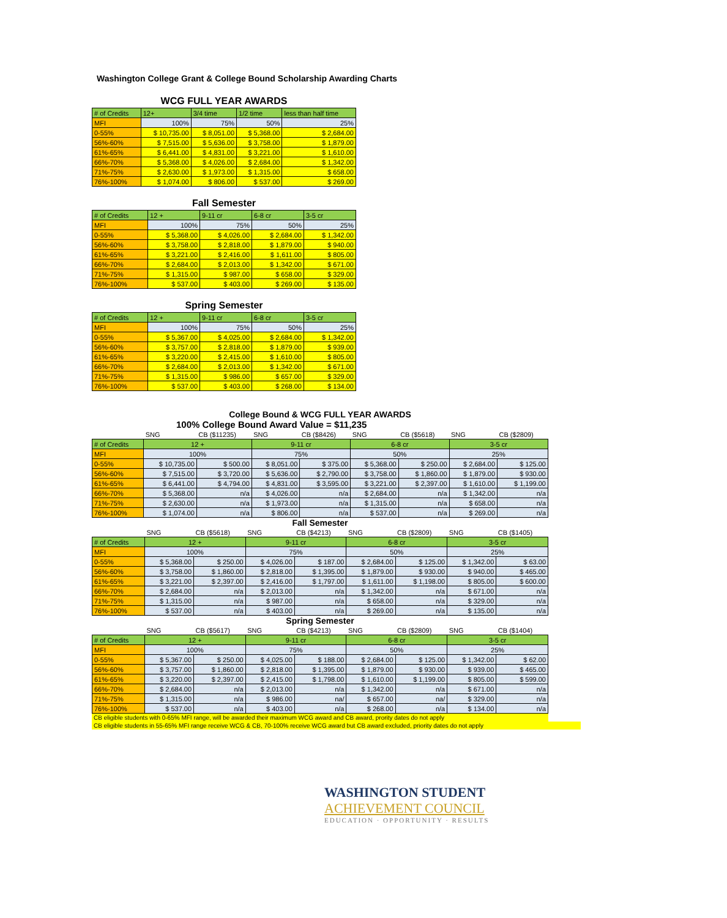Washington College Grant & College Bound Scholarship Awarding Charts
WCG FULL YEAR AWARDS
| # of Credits | 12+ | 3/4 time | 1/2 time | less than half time |
| --- | --- | --- | --- | --- |
| MFI | 100% | 75% | 50% | 25% |
| 0-55% | $ 10,735.00 | $ 8,051.00 | $ 5,368.00 | $ 2,684.00 |
| 56%-60% | $ 7,515.00 | $ 5,636.00 | $ 3,758.00 | $ 1,879.00 |
| 61%-65% | $ 6,441.00 | $ 4,831.00 | $ 3,221.00 | $ 1,610.00 |
| 66%-70% | $ 5,368.00 | $ 4,026.00 | $ 2,684.00 | $ 1,342.00 |
| 71%-75% | $ 2,630.00 | $ 1,973.00 | $ 1,315.00 | $ 658.00 |
| 76%-100% | $ 1,074.00 | $ 806.00 | $ 537.00 | $ 269.00 |
Fall Semester
| # of Credits | 12 + | 9-11 cr | 6-8 cr | 3-5 cr |
| --- | --- | --- | --- | --- |
| MFI | 100% | 75% | 50% | 25% |
| 0-55% | $ 5,368.00 | $ 4,026.00 | $ 2,684.00 | $ 1,342.00 |
| 56%-60% | $ 3,758.00 | $ 2,818.00 | $ 1,879.00 | $ 940.00 |
| 61%-65% | $ 3,221.00 | $ 2,416.00 | $ 1,611.00 | $ 805.00 |
| 66%-70% | $ 2,684.00 | $ 2,013.00 | $ 1,342.00 | $ 671.00 |
| 71%-75% | $ 1,315.00 | $ 987.00 | $ 658.00 | $ 329.00 |
| 76%-100% | $ 537.00 | $ 403.00 | $ 269.00 | $ 135.00 |
Spring Semester
| # of Credits | 12 + | 9-11 cr | 6-8 cr | 3-5 cr |
| --- | --- | --- | --- | --- |
| MFI | 100% | 75% | 50% | 25% |
| 0-55% | $ 5,367.00 | $ 4,025.00 | $ 2,684.00 | $ 1,342.00 |
| 56%-60% | $ 3,757.00 | $ 2,818.00 | $ 1,879.00 | $ 939.00 |
| 61%-65% | $ 3,220.00 | $ 2,415.00 | $ 1,610.00 | $ 805.00 |
| 66%-70% | $ 2,684.00 | $ 2,013.00 | $ 1,342.00 | $ 671.00 |
| 71%-75% | $ 1,315.00 | $ 986.00 | $ 657.00 | $ 329.00 |
| 76%-100% | $ 537.00 | $ 403.00 | $ 268.00 | $ 134.00 |
College Bound & WCG FULL YEAR AWARDS
100% College Bound Award Value = $11,235
| | SNG | CB ($11235) | SNG | CB ($8426) | SNG | CB ($5618) | SNG | CB ($2809) |
| # of Credits | 12 + | | 9-11 cr | | 6-8 cr | | 3-5 cr | |
| MFI | 100% | | 75% | | 50% | | 25% | |
| 0-55% | $ 10,735.00 | $ 500.00 | $ 8,051.00 | $ 375.00 | $ 5,368.00 | $ 250.00 | $ 2,684.00 | $ 125.00 |
| 56%-60% | $ 7,515.00 | $ 3,720.00 | $ 5,636.00 | $ 2,790.00 | $ 3,758.00 | $ 1,860.00 | $ 1,879.00 | $ 930.00 |
| 61%-65% | $ 6,441.00 | $ 4,794.00 | $ 4,831.00 | $ 3,595.00 | $ 3,221.00 | $ 2,397.00 | $ 1,610.00 | $ 1,199.00 |
| 66%-70% | $ 5,368.00 | n/a | $ 4,026.00 | n/a | $ 2,684.00 | n/a | $ 1,342.00 | n/a |
| 71%-75% | $ 2,630.00 | n/a | $ 1,973.00 | n/a | $ 1,315.00 | n/a | $ 658.00 | n/a |
| 76%-100% | $ 1,074.00 | n/a | $ 806.00 | n/a | $ 537.00 | n/a | $ 269.00 | n/a |
Fall Semester
| | SNG | CB ($5618) | SNG | CB ($4213) | SNG | CB ($2809) | SNG | CB ($1405) |
| # of Credits | 12 + | | 9-11 cr | | 6-8 cr | | 3-5 cr | |
| MFI | 100% | | 75% | | 50% | | 25% | |
| 0-55% | $ 5,368.00 | $ 250.00 | $ 4,026.00 | $ 187.00 | $ 2,684.00 | $ 125.00 | $ 1,342.00 | $ 63.00 |
| 56%-60% | $ 3,758.00 | $ 1,860.00 | $ 2,818.00 | $ 1,395.00 | $ 1,879.00 | $ 930.00 | $ 940.00 | $ 465.00 |
| 61%-65% | $ 3,221.00 | $ 2,397.00 | $ 2,416.00 | $ 1,797.00 | $ 1,611.00 | $ 1,198.00 | $ 805.00 | $ 600.00 |
| 66%-70% | $ 2,684.00 | n/a | $ 2,013.00 | n/a | $ 1,342.00 | n/a | $ 671.00 | n/a |
| 71%-75% | $ 1,315.00 | n/a | $ 987.00 | n/a | $ 658.00 | n/a | $ 329.00 | n/a |
| 76%-100% | $ 537.00 | n/a | $ 403.00 | n/a | $ 269.00 | n/a | $ 135.00 | n/a |
Spring Semester
| | SNG | CB ($5617) | SNG | CB ($4213) | SNG | CB ($2809) | SNG | CB ($1404) |
| # of Credits | 12 + | | 9-11 cr | | 6-8 cr | | 3-5 cr | |
| MFI | 100% | | 75% | | 50% | | 25% | |
| 0-55% | $ 5,367.00 | $ 250.00 | $ 4,025.00 | $ 188.00 | $ 2,684.00 | $ 125.00 | $ 1,342.00 | $ 62.00 |
| 56%-60% | $ 3,757.00 | $ 1,860.00 | $ 2,818.00 | $ 1,395.00 | $ 1,879.00 | $ 930.00 | $ 939.00 | $ 465.00 |
| 61%-65% | $ 3,220.00 | $ 2,397.00 | $ 2,415.00 | $ 1,798.00 | $ 1,610.00 | $ 1,199.00 | $ 805.00 | $ 599.00 |
| 66%-70% | $ 2,684.00 | n/a | $ 2,013.00 | n/a | $ 1,342.00 | n/a | $ 671.00 | n/a |
| 71%-75% | $ 1,315.00 | n/a | $ 986.00 | na/ | $ 657.00 | na/ | $ 329.00 | n/a |
| 76%-100% | $ 537.00 | n/a | $ 403.00 | n/a | $ 268.00 | n/a | $ 134.00 | n/a |
CB eligible students with 0-65% MFI range, will be awarded their maximum WCG award and CB award, prority dates do not apply
CB eligible students in 55-65% MFI range receive WCG & CB, 70-100% receive WCG award but CB award excluded, priority dates do not apply
WASHINGTON STUDENT
ACHIEVEMENT COUNCIL
EDUCATION · OPPORTUNITY · RESULTS